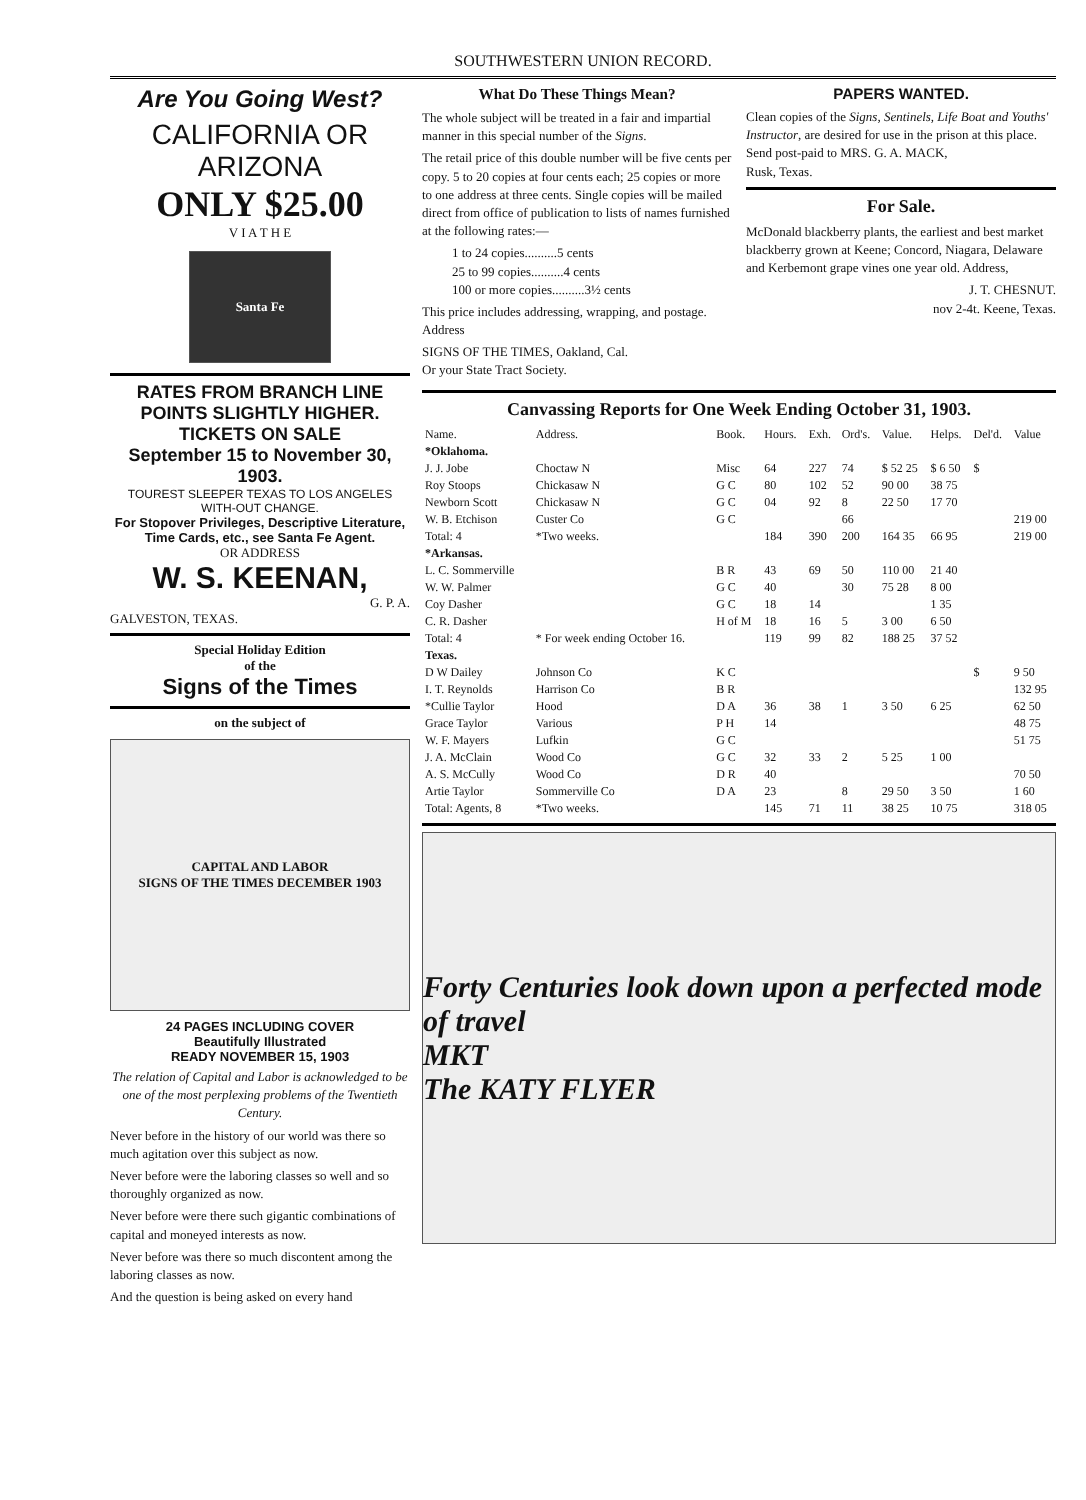SOUTHWESTERN UNION RECORD.
Are You Going West?
CALIFORNIA OR ARIZONA
ONLY $25.00
V I A T H E
Santa Fe
RATES FROM BRANCH LINE POINTS SLIGHTLY HIGHER.
TICKETS ON SALE
September 15 to November 30, 1903.
TOUREST SLEEPER TEXAS TO LOS ANGELES WITH-OUT CHANGE.
For Stopover Privileges, Descriptive Literature, Time Cards, etc., see Santa Fe Agent.
OR ADDRESS
W. S. KEENAN,
G. P. A.
GALVESTON, TEXAS.
Special Holiday Edition
of the
Signs of the Times
on the subject of
CAPITAL AND LABOR
SIGNS OF THE TIMES DECEMBER 1903
24 PAGES INCLUDING COVER
Beautifully Illustrated
READY NOVEMBER 15, 1903
The relation of Capital and Labor is acknowledged to be one of the most perplexing problems of the Twentieth Century.
Never before in the history of our world was there so much agitation over this subject as now.
Never before were the laboring classes so well and so thoroughly organized as now.
Never before were there such gigantic combinations of capital and moneyed interests as now.
Never before was there so much discontent among the laboring classes as now.
And the question is being asked on every hand
What Do These Things Mean?
The whole subject will be treated in a fair and impartial manner in this special number of the Signs.
The retail price of this double number will be five cents per copy. 5 to 20 copies at four cents each; 25 copies or more to one address at three cents. Single copies will be mailed direct from office of publication to lists of names furnished at the following rates:—
1 to 24 copies..........5 cents
25 to 99 copies..........4 cents
100 or more copies..........3½ cents
This price includes addressing, wrapping, and postage. Address
SIGNS OF THE TIMES, Oakland, Cal.
Or your State Tract Society.
PAPERS WANTED.
Clean copies of the Signs, Sentinels, Life Boat and Youths' Instructor, are desired for use in the prison at this place. Send post-paid to MRS. G. A. MACK,
Rusk, Texas.
For Sale.
McDonald blackberry plants, the earliest and best market blackberry grown at Keene; Concord, Niagara, Delaware and Kerbemont grape vines one year old. Address,
J. T. CHESNUT.
nov 2-4t. Keene, Texas.
Canvassing Reports for One Week Ending October 31, 1903.
| Name. | Address. | Book. | Hours. | Exh. | Ord's. | Value. | Helps. | Del'd. | Value |
| --- | --- | --- | --- | --- | --- | --- | --- | --- | --- |
| *Oklahoma. | | | | | | | | | |
| J. J. Jobe | Choctaw N | Misc | 64 | 227 | 74 | $ 52 25 | $ 6 50 | $ | |
| Roy Stoops | Chickasaw N | G C | 80 | 102 | 52 | 90 00 | 38 75 | | |
| Newborn Scott | Chickasaw N | G C | 04 | 92 | 8 | 22 50 | 17 70 | | |
| W. B. Etchison | Custer Co | G C | | | 66 | | | | 219 00 |
| Total: 4 | *Two weeks. | | 184 | 390 | 200 | 164 35 | 66 95 | | 219 00 |
| *Arkansas. | | | | | | | | | |
| L. C. Sommerville | | B R | 43 | 69 | 50 | 110 00 | 21 40 | | |
| W. W. Palmer | | G C | 40 | | 30 | 75 28 | 8 00 | | |
| Coy Dasher | | G C | 18 | 14 | | | 1 35 | | |
| C. R. Dasher | | H of M | 18 | 16 | 5 | 3 00 | 6 50 | | |
| Total: 4 | * For week ending October 16. | | 119 | 99 | 82 | 188 25 | 37 52 | | |
| Texas. | | | | | | | | | |
| D W Dailey | Johnson Co | K C | | | | | | $ | 9 50 |
| I. T. Reynolds | Harrison Co | B R | | | | | | | 132 95 |
| *Cullie Taylor | Hood | D A | 36 | 38 | 1 | 3 50 | 6 25 | | 62 50 |
| Grace Taylor | Various | P H | 14 | | | | | | 48 75 |
| W. F. Mayers | Lufkin | G C | | | | | | | 51 75 |
| J. A. McClain | Wood Co | G C | 32 | 33 | 2 | 5 25 | 1 00 | | |
| A. S. McCully | Wood Co | D R | 40 | | | | | | 70 50 |
| Artie Taylor | Sommerville Co | D A | 23 | | 8 | 29 50 | 3 50 | | 1 60 |
| Total: Agents, 8 | *Two weeks. | | 145 | 71 | 11 | 38 25 | 10 75 | | 318 05 |
Forty Centuries look down upon a perfected mode of travel
MKT
The KATY FLYER